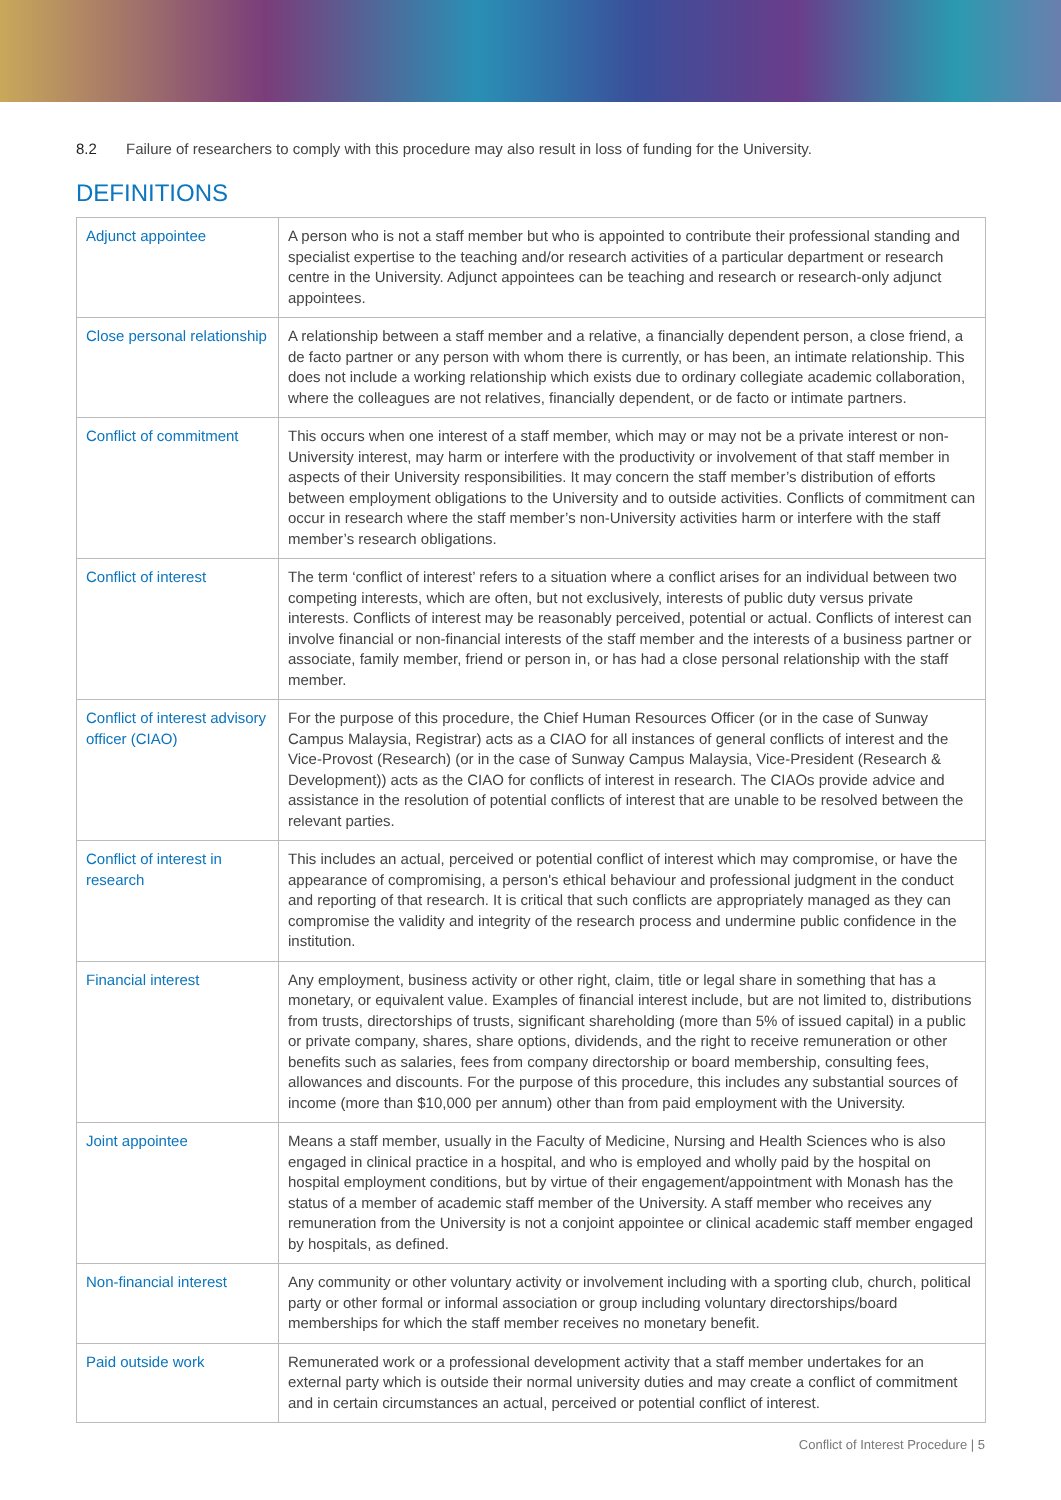8.2 Failure of researchers to comply with this procedure may also result in loss of funding for the University.
DEFINITIONS
| Adjunct appointee | A person who is not a staff member but who is appointed to contribute their professional standing and specialist expertise to the teaching and/or research activities of a particular department or research centre in the University. Adjunct appointees can be teaching and research or research-only adjunct appointees. |
| Close personal relationship | A relationship between a staff member and a relative, a financially dependent person, a close friend, a de facto partner or any person with whom there is currently, or has been, an intimate relationship. This does not include a working relationship which exists due to ordinary collegiate academic collaboration, where the colleagues are not relatives, financially dependent, or de facto or intimate partners. |
| Conflict of commitment | This occurs when one interest of a staff member, which may or may not be a private interest or non-University interest, may harm or interfere with the productivity or involvement of that staff member in aspects of their University responsibilities. It may concern the staff member’s distribution of efforts between employment obligations to the University and to outside activities. Conflicts of commitment can occur in research where the staff member’s non-University activities harm or interfere with the staff member’s research obligations. |
| Conflict of interest | The term ‘conflict of interest’ refers to a situation where a conflict arises for an individual between two competing interests, which are often, but not exclusively, interests of public duty versus private interests. Conflicts of interest may be reasonably perceived, potential or actual. Conflicts of interest can involve financial or non-financial interests of the staff member and the interests of a business partner or associate, family member, friend or person in, or has had a close personal relationship with the staff member. |
| Conflict of interest advisory officer (CIAO) | For the purpose of this procedure, the Chief Human Resources Officer (or in the case of Sunway Campus Malaysia, Registrar) acts as a CIAO for all instances of general conflicts of interest and the Vice-Provost (Research) (or in the case of Sunway Campus Malaysia, Vice-President (Research & Development)) acts as the CIAO for conflicts of interest in research. The CIAOs provide advice and assistance in the resolution of potential conflicts of interest that are unable to be resolved between the relevant parties. |
| Conflict of interest in research | This includes an actual, perceived or potential conflict of interest which may compromise, or have the appearance of compromising, a person's ethical behaviour and professional judgment in the conduct and reporting of that research. It is critical that such conflicts are appropriately managed as they can compromise the validity and integrity of the research process and undermine public confidence in the institution. |
| Financial interest | Any employment, business activity or other right, claim, title or legal share in something that has a monetary, or equivalent value. Examples of financial interest include, but are not limited to, distributions from trusts, directorships of trusts, significant shareholding (more than 5% of issued capital) in a public or private company, shares, share options, dividends, and the right to receive remuneration or other benefits such as salaries, fees from company directorship or board membership, consulting fees, allowances and discounts. For the purpose of this procedure, this includes any substantial sources of income (more than $10,000 per annum) other than from paid employment with the University. |
| Joint appointee | Means a staff member, usually in the Faculty of Medicine, Nursing and Health Sciences who is also engaged in clinical practice in a hospital, and who is employed and wholly paid by the hospital on hospital employment conditions, but by virtue of their engagement/appointment with Monash has the status of a member of academic staff member of the University. A staff member who receives any remuneration from the University is not a conjoint appointee or clinical academic staff member engaged by hospitals, as defined. |
| Non-financial interest | Any community or other voluntary activity or involvement including with a sporting club, church, political party or other formal or informal association or group including voluntary directorships/board memberships for which the staff member receives no monetary benefit. |
| Paid outside work | Remunerated work or a professional development activity that a staff member undertakes for an external party which is outside their normal university duties and may create a conflict of commitment and in certain circumstances an actual, perceived or potential conflict of interest. |
Conflict of Interest Procedure | 5